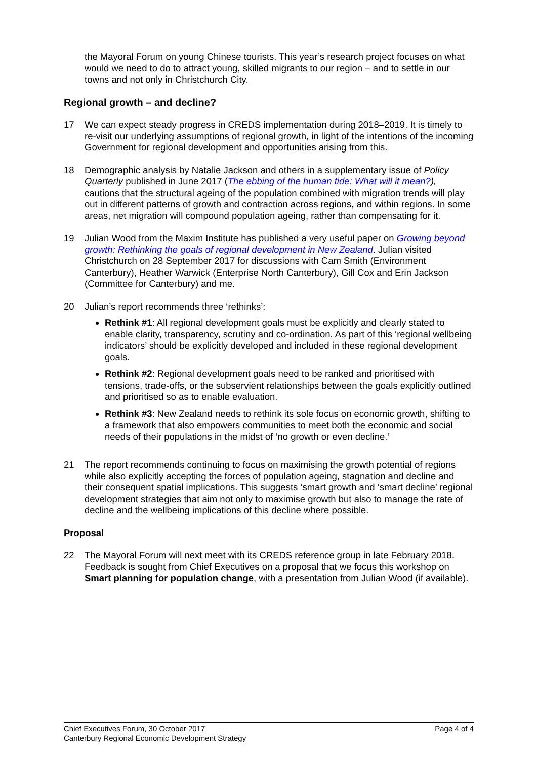the Mayoral Forum on young Chinese tourists. This year’s research project focuses on what would we need to do to attract young, skilled migrants to our region – and to settle in our towns and not only in Christchurch City.
Regional growth – and decline?
17 We can expect steady progress in CREDS implementation during 2018–2019. It is timely to re-visit our underlying assumptions of regional growth, in light of the intentions of the incoming Government for regional development and opportunities arising from this.
18 Demographic analysis by Natalie Jackson and others in a supplementary issue of Policy Quarterly published in June 2017 (The ebbing of the human tide: What will it mean?), cautions that the structural ageing of the population combined with migration trends will play out in different patterns of growth and contraction across regions, and within regions. In some areas, net migration will compound population ageing, rather than compensating for it.
19 Julian Wood from the Maxim Institute has published a very useful paper on Growing beyond growth: Rethinking the goals of regional development in New Zealand. Julian visited Christchurch on 28 September 2017 for discussions with Cam Smith (Environment Canterbury), Heather Warwick (Enterprise North Canterbury), Gill Cox and Erin Jackson (Committee for Canterbury) and me.
20 Julian’s report recommends three ‘rethinks’:
Rethink #1: All regional development goals must be explicitly and clearly stated to enable clarity, transparency, scrutiny and co-ordination. As part of this ‘regional wellbeing indicators’ should be explicitly developed and included in these regional development goals.
Rethink #2: Regional development goals need to be ranked and prioritised with tensions, trade-offs, or the subservient relationships between the goals explicitly outlined and prioritised so as to enable evaluation.
Rethink #3: New Zealand needs to rethink its sole focus on economic growth, shifting to a framework that also empowers communities to meet both the economic and social needs of their populations in the midst of ‘no growth or even decline.’
21 The report recommends continuing to focus on maximising the growth potential of regions while also explicitly accepting the forces of population ageing, stagnation and decline and their consequent spatial implications. This suggests ‘smart growth and ‘smart decline’ regional development strategies that aim not only to maximise growth but also to manage the rate of decline and the wellbeing implications of this decline where possible.
Proposal
22 The Mayoral Forum will next meet with its CREDS reference group in late February 2018. Feedback is sought from Chief Executives on a proposal that we focus this workshop on Smart planning for population change, with a presentation from Julian Wood (if available).
Page 4 of 4 Chief Executives Forum, 30 October 2017
Canterbury Regional Economic Development Strategy